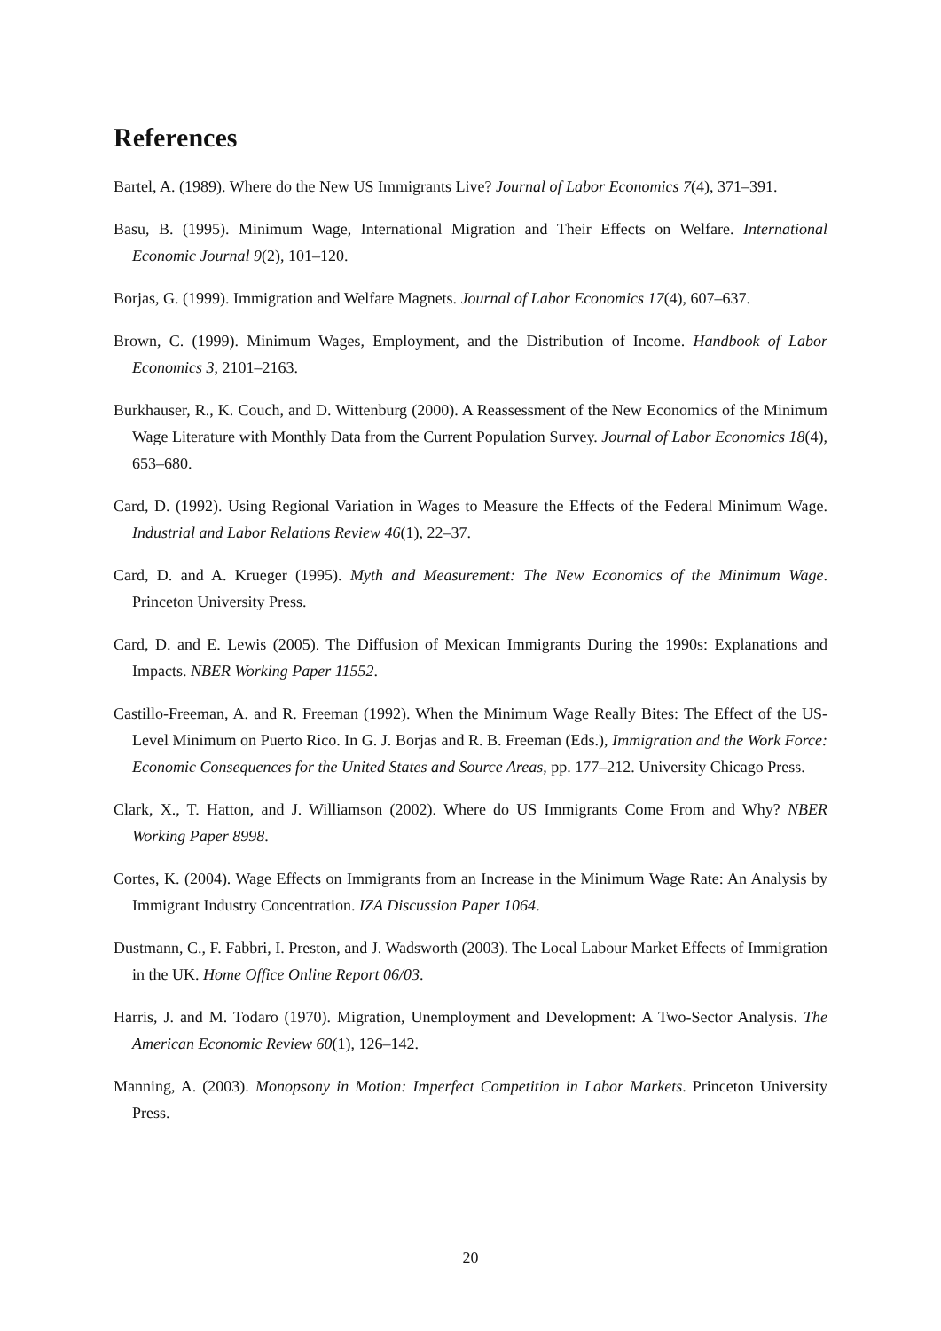References
Bartel, A. (1989). Where do the New US Immigrants Live? Journal of Labor Economics 7(4), 371–391.
Basu, B. (1995). Minimum Wage, International Migration and Their Effects on Welfare. International Economic Journal 9(2), 101–120.
Borjas, G. (1999). Immigration and Welfare Magnets. Journal of Labor Economics 17(4), 607–637.
Brown, C. (1999). Minimum Wages, Employment, and the Distribution of Income. Handbook of Labor Economics 3, 2101–2163.
Burkhauser, R., K. Couch, and D. Wittenburg (2000). A Reassessment of the New Economics of the Minimum Wage Literature with Monthly Data from the Current Population Survey. Journal of Labor Economics 18(4), 653–680.
Card, D. (1992). Using Regional Variation in Wages to Measure the Effects of the Federal Minimum Wage. Industrial and Labor Relations Review 46(1), 22–37.
Card, D. and A. Krueger (1995). Myth and Measurement: The New Economics of the Minimum Wage. Princeton University Press.
Card, D. and E. Lewis (2005). The Diffusion of Mexican Immigrants During the 1990s: Explanations and Impacts. NBER Working Paper 11552.
Castillo-Freeman, A. and R. Freeman (1992). When the Minimum Wage Really Bites: The Effect of the US-Level Minimum on Puerto Rico. In G. J. Borjas and R. B. Freeman (Eds.), Immigration and the Work Force: Economic Consequences for the United States and Source Areas, pp. 177–212. University Chicago Press.
Clark, X., T. Hatton, and J. Williamson (2002). Where do US Immigrants Come From and Why? NBER Working Paper 8998.
Cortes, K. (2004). Wage Effects on Immigrants from an Increase in the Minimum Wage Rate: An Analysis by Immigrant Industry Concentration. IZA Discussion Paper 1064.
Dustmann, C., F. Fabbri, I. Preston, and J. Wadsworth (2003). The Local Labour Market Effects of Immigration in the UK. Home Office Online Report 06/03.
Harris, J. and M. Todaro (1970). Migration, Unemployment and Development: A Two-Sector Analysis. The American Economic Review 60(1), 126–142.
Manning, A. (2003). Monopsony in Motion: Imperfect Competition in Labor Markets. Princeton University Press.
20